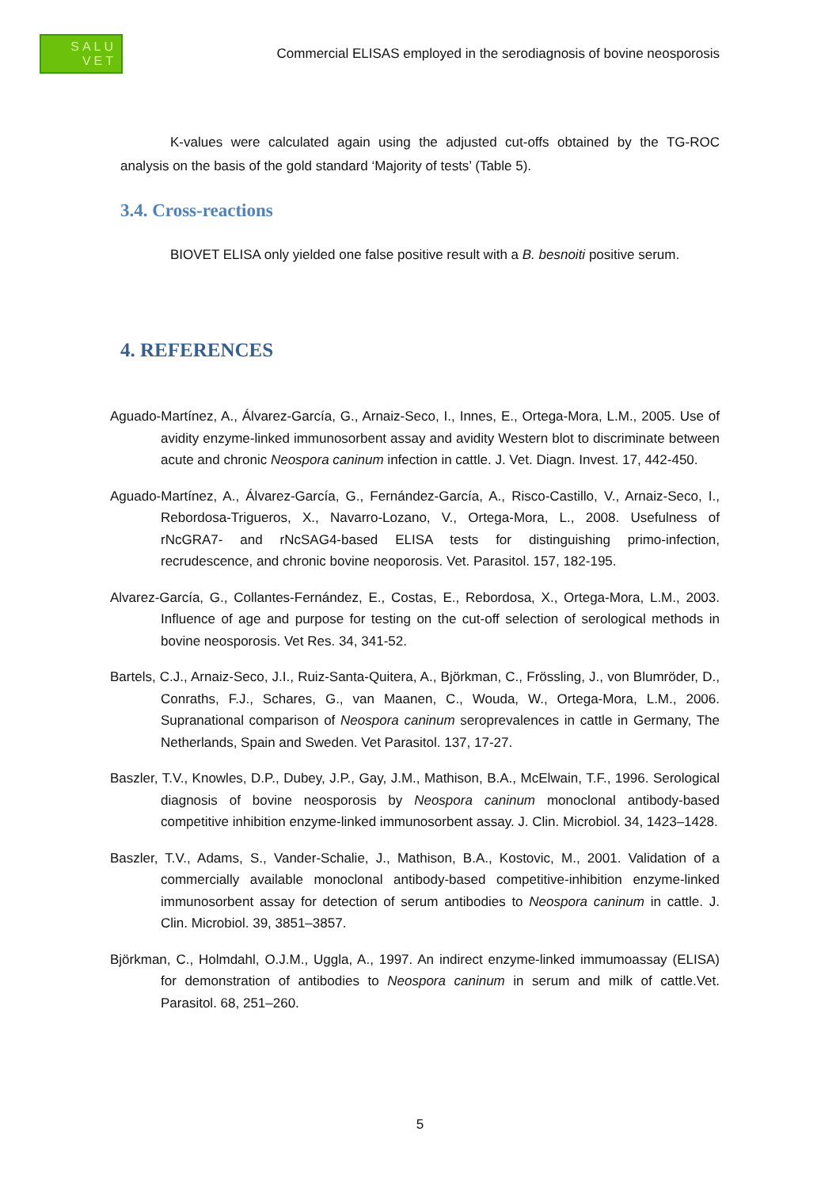SALU
VET
Commercial ELISAS employed in the serodiagnosis of bovine neosporosis
K-values were calculated again using the adjusted cut-offs obtained by the TG-ROC analysis on the basis of the gold standard ‘Majority of tests’ (Table 5).
3.4. Cross-reactions
BIOVET ELISA only yielded one false positive result with a B. besnoiti positive serum.
4. REFERENCES
Aguado-Martínez, A., Álvarez-García, G., Arnaiz-Seco, I., Innes, E., Ortega-Mora, L.M., 2005. Use of avidity enzyme-linked immunosorbent assay and avidity Western blot to discriminate between acute and chronic Neospora caninum infection in cattle. J. Vet. Diagn. Invest. 17, 442-450.
Aguado-Martínez, A., Álvarez-García, G., Fernández-García, A., Risco-Castillo, V., Arnaiz-Seco, I., Rebordosa-Trigueros, X., Navarro-Lozano, V., Ortega-Mora, L., 2008. Usefulness of rNcGRA7- and rNcSAG4-based ELISA tests for distinguishing primo-infection, recrudescence, and chronic bovine neoporosis. Vet. Parasitol. 157, 182-195.
Alvarez-García, G., Collantes-Fernández, E., Costas, E., Rebordosa, X., Ortega-Mora, L.M., 2003. Influence of age and purpose for testing on the cut-off selection of serological methods in bovine neosporosis. Vet Res. 34, 341-52.
Bartels, C.J., Arnaiz-Seco, J.I., Ruiz-Santa-Quitera, A., Björkman, C., Frössling, J., von Blumröder, D., Conraths, F.J., Schares, G., van Maanen, C., Wouda, W., Ortega-Mora, L.M., 2006. Supranational comparison of Neospora caninum seroprevalences in cattle in Germany, The Netherlands, Spain and Sweden. Vet Parasitol. 137, 17-27.
Baszler, T.V., Knowles, D.P., Dubey, J.P., Gay, J.M., Mathison, B.A., McElwain, T.F., 1996. Serological diagnosis of bovine neosporosis by Neospora caninum monoclonal antibody-based competitive inhibition enzyme-linked immunosorbent assay. J. Clin. Microbiol. 34, 1423–1428.
Baszler, T.V., Adams, S., Vander-Schalie, J., Mathison, B.A., Kostovic, M., 2001. Validation of a commercially available monoclonal antibody-based competitive-inhibition enzyme-linked immunosorbent assay for detection of serum antibodies to Neospora caninum in cattle. J. Clin. Microbiol. 39, 3851–3857.
Björkman, C., Holmdahl, O.J.M., Uggla, A., 1997. An indirect enzyme-linked immumoassay (ELISA) for demonstration of antibodies to Neospora caninum in serum and milk of cattle.Vet. Parasitol. 68, 251–260.
5